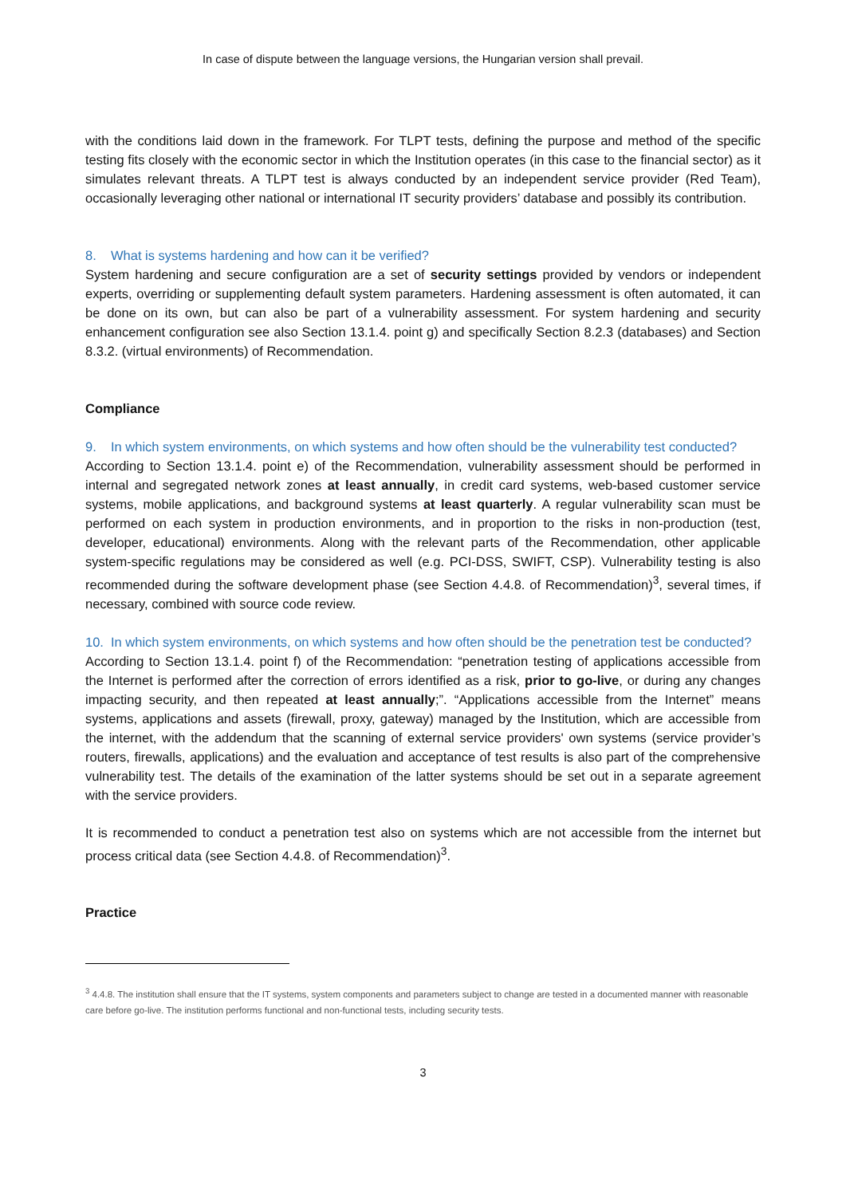In case of dispute between the language versions, the Hungarian version shall prevail.
with the conditions laid down in the framework. For TLPT tests, defining the purpose and method of the specific testing fits closely with the economic sector in which the Institution operates (in this case to the financial sector) as it simulates relevant threats. A TLPT test is always conducted by an independent service provider (Red Team), occasionally leveraging other national or international IT security providers’ database and possibly its contribution.
8. What is systems hardening and how can it be verified?
System hardening and secure configuration are a set of security settings provided by vendors or independent experts, overriding or supplementing default system parameters. Hardening assessment is often automated, it can be done on its own, but can also be part of a vulnerability assessment. For system hardening and security enhancement configuration see also Section 13.1.4. point g) and specifically Section 8.2.3 (databases) and Section 8.3.2. (virtual environments) of Recommendation.
Compliance
9. In which system environments, on which systems and how often should be the vulnerability test conducted?
According to Section 13.1.4. point e) of the Recommendation, vulnerability assessment should be performed in internal and segregated network zones at least annually, in credit card systems, web-based customer service systems, mobile applications, and background systems at least quarterly. A regular vulnerability scan must be performed on each system in production environments, and in proportion to the risks in non-production (test, developer, educational) environments. Along with the relevant parts of the Recommendation, other applicable system-specific regulations may be considered as well (e.g. PCI-DSS, SWIFT, CSP). Vulnerability testing is also recommended during the software development phase (see Section 4.4.8. of Recommendation)<sup>3</sup>, several times, if necessary, combined with source code review.
10. In which system environments, on which systems and how often should be the penetration test be conducted?
According to Section 13.1.4. point f) of the Recommendation: “penetration testing of applications accessible from the Internet is performed after the correction of errors identified as a risk, prior to go-live, or during any changes impacting security, and then repeated at least annually;”. “Applications accessible from the Internet” means systems, applications and assets (firewall, proxy, gateway) managed by the Institution, which are accessible from the internet, with the addendum that the scanning of external service providers' own systems (service provider’s routers, firewalls, applications) and the evaluation and acceptance of test results is also part of the comprehensive vulnerability test. The details of the examination of the latter systems should be set out in a separate agreement with the service providers.
It is recommended to conduct a penetration test also on systems which are not accessible from the internet but process critical data (see Section 4.4.8. of Recommendation)<sup>3</sup>.
Practice
<sup>3</sup> 4.4.8. The institution shall ensure that the IT systems, system components and parameters subject to change are tested in a documented manner with reasonable care before go-live. The institution performs functional and non-functional tests, including security tests.
3